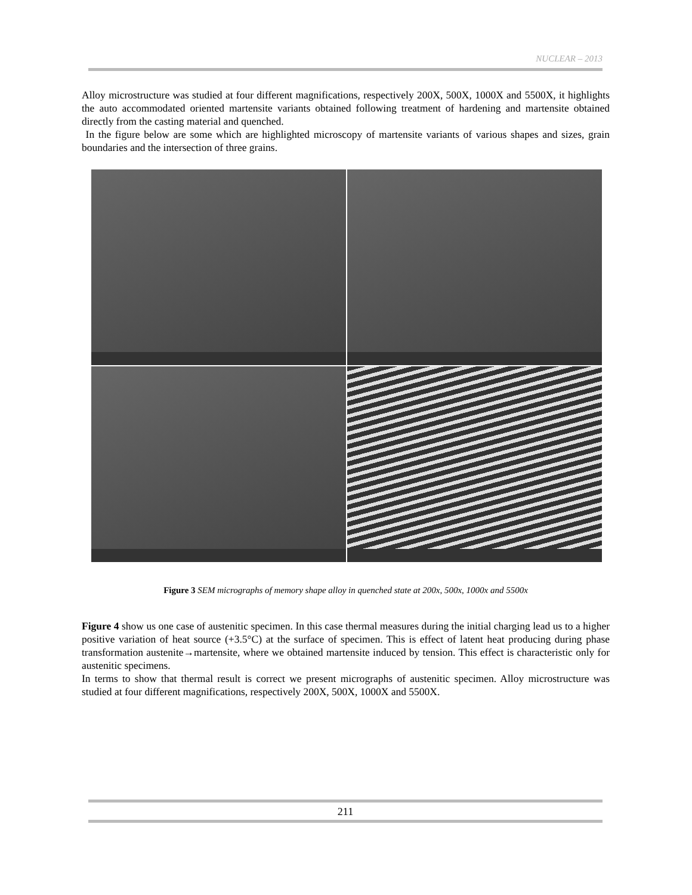NUCLEAR – 2013
Alloy microstructure was studied at four different magnifications, respectively 200X, 500X, 1000X and 5500X, it highlights the auto accommodated oriented martensite variants obtained following treatment of hardening and martensite obtained directly from the casting material and quenched.
In the figure below are some which are highlighted microscopy of martensite variants of various shapes and sizes, grain boundaries and the intersection of three grains.
Figure 3 SEM micrographs of memory shape alloy in quenched state at 200x, 500x, 1000x and 5500x
Figure 4 show us one case of austenitic specimen. In this case thermal measures during the initial charging lead us to a higher positive variation of heat source (+3.5°C) at the surface of specimen. This is effect of latent heat producing during phase transformation austenite→martensite, where we obtained martensite induced by tension. This effect is characteristic only for austenitic specimens.
In terms to show that thermal result is correct we present micrographs of austenitic specimen. Alloy microstructure was studied at four different magnifications, respectively 200X, 500X, 1000X and 5500X.
211